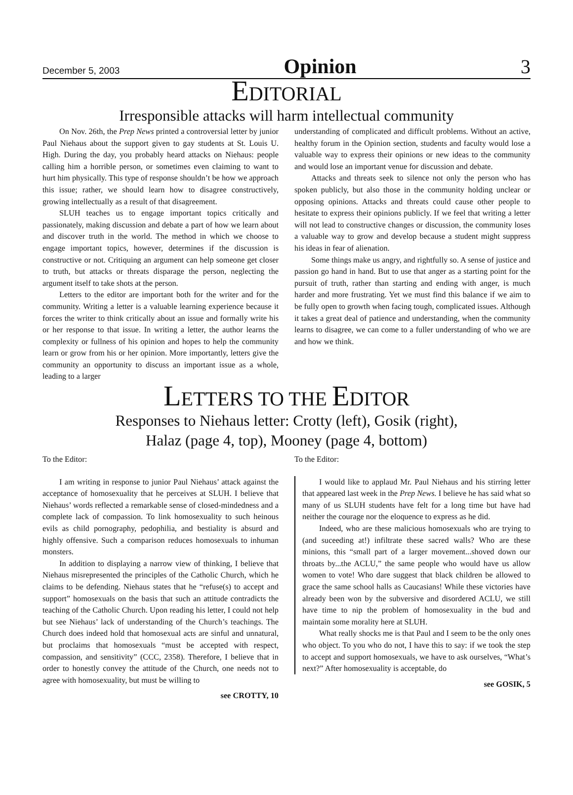December 5, 2003 Opinion 3
EDITORIAL
Irresponsible attacks will harm intellectual community
On Nov. 26th, the Prep News printed a controversial letter by junior Paul Niehaus about the support given to gay students at St. Louis U. High. During the day, you probably heard attacks on Niehaus: people calling him a horrible person, or sometimes even claiming to want to hurt him physically. This type of response shouldn’t be how we approach this issue; rather, we should learn how to disagree constructively, growing intellectually as a result of that disagreement.
SLUH teaches us to engage important topics critically and passionately, making discussion and debate a part of how we learn about and discover truth in the world. The method in which we choose to engage important topics, however, determines if the discussion is constructive or not. Critiquing an argument can help someone get closer to truth, but attacks or threats disparage the person, neglecting the argument itself to take shots at the person.
Letters to the editor are important both for the writer and for the community. Writing a letter is a valuable learning experience because it forces the writer to think critically about an issue and formally write his or her response to that issue. In writing a letter, the author learns the complexity or fullness of his opinion and hopes to help the community learn or grow from his or her opinion. More importantly, letters give the community an opportunity to discuss an important issue as a whole, leading to a larger
understanding of complicated and difficult problems. Without an active, healthy forum in the Opinion section, students and faculty would lose a valuable way to express their opinions or new ideas to the community and would lose an important venue for discussion and debate.
Attacks and threats seek to silence not only the person who has spoken publicly, but also those in the community holding unclear or opposing opinions. Attacks and threats could cause other people to hesitate to express their opinions publicly. If we feel that writing a letter will not lead to constructive changes or discussion, the community loses a valuable way to grow and develop because a student might suppress his ideas in fear of alienation.
Some things make us angry, and rightfully so. A sense of justice and passion go hand in hand. But to use that anger as a starting point for the pursuit of truth, rather than starting and ending with anger, is much harder and more frustrating. Yet we must find this balance if we aim to be fully open to growth when facing tough, complicated issues. Although it takes a great deal of patience and understanding, when the community learns to disagree, we can come to a fuller understanding of who we are and how we think.
LETTERS TO THE EDITOR
Responses to Niehaus letter: Crotty (left), Gosik (right),
Halaz (page 4, top), Mooney (page 4, bottom)
To the Editor:
I am writing in response to junior Paul Niehaus’ attack against the acceptance of homosexuality that he perceives at SLUH. I believe that Niehaus’ words reflected a remarkable sense of closed-mindedness and a complete lack of compassion. To link homosexuality to such heinous evils as child pornography, pedophilia, and bestiality is absurd and highly offensive. Such a comparison reduces homosexuals to inhuman monsters.
In addition to displaying a narrow view of thinking, I believe that Niehaus misrepresented the principles of the Catholic Church, which he claims to be defending. Niehaus states that he “refuse(s) to accept and support” homosexuals on the basis that such an attitude contradicts the teaching of the Catholic Church. Upon reading his letter, I could not help but see Niehaus’ lack of understanding of the Church’s teachings. The Church does indeed hold that homosexual acts are sinful and unnatural, but proclaims that homosexuals “must be accepted with respect, compassion, and sensitivity” (CCC, 2358). Therefore, I believe that in order to honestly convey the attitude of the Church, one needs not to agree with homosexuality, but must be willing to
see CROTTY, 10
To the Editor:
I would like to applaud Mr. Paul Niehaus and his stirring letter that appeared last week in the Prep News. I believe he has said what so many of us SLUH students have felt for a long time but have had neither the courage nor the eloquence to express as he did.
Indeed, who are these malicious homosexuals who are trying to (and suceeding at!) infiltrate these sacred walls? Who are these minions, this “small part of a larger movement...shoved down our throats by...the ACLU,” the same people who would have us allow women to vote! Who dare suggest that black children be allowed to grace the same school halls as Caucasians! While these victories have already been won by the subversive and disordered ACLU, we still have time to nip the problem of homosexuality in the bud and maintain some morality here at SLUH.
What really shocks me is that Paul and I seem to be the only ones who object. To you who do not, I have this to say: if we took the step to accept and support homosexuals, we have to ask ourselves, “What’s next?” After homosexuality is acceptable, do
see GOSIK, 5